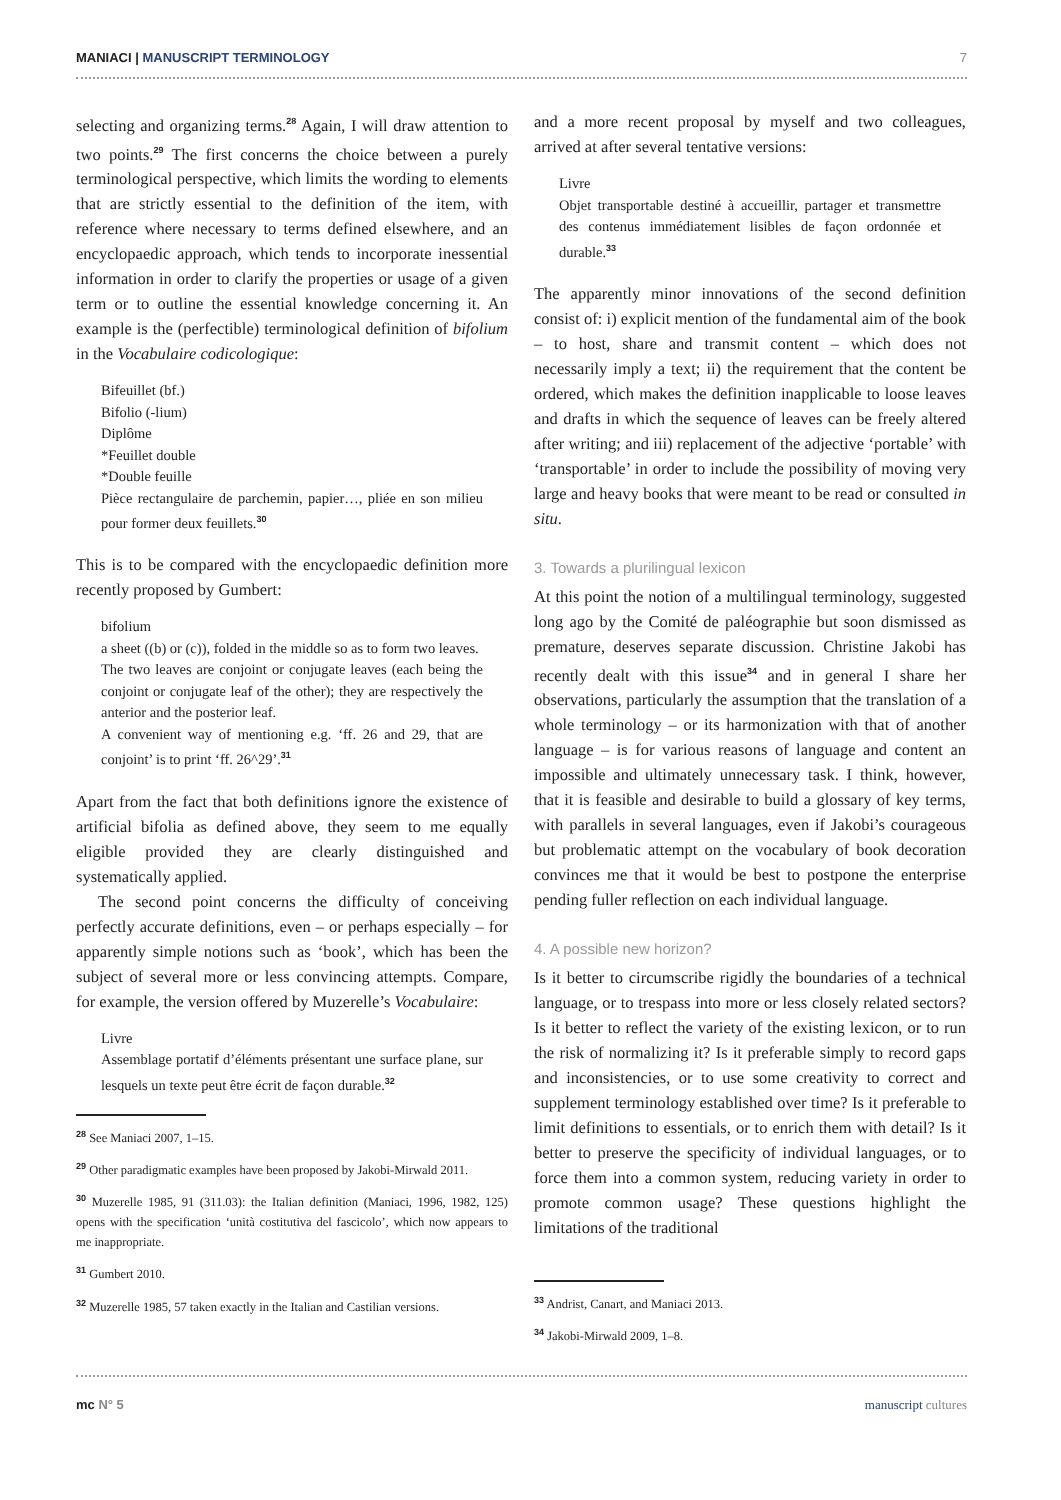MANIACI | MANUSCRIPT TERMINOLOGY 7
selecting and organizing terms.<sup>28</sup> Again, I will draw attention to two points.<sup>29</sup> The first concerns the choice between a purely terminological perspective, which limits the wording to elements that are strictly essential to the definition of the item, with reference where necessary to terms defined elsewhere, and an encyclopaedic approach, which tends to incorporate inessential information in order to clarify the properties or usage of a given term or to outline the essential knowledge concerning it. An example is the (perfectible) terminological definition of bifolium in the Vocabulaire codicologique:
Bifeuillet (bf.)
Bifolio (-lium)
Diplôme
*Feuillet double
*Double feuille
Pièce rectangulaire de parchemin, papier…, pliée en son milieu pour former deux feuillets.<sup>30</sup>
This is to be compared with the encyclopaedic definition more recently proposed by Gumbert:
bifolium
a sheet ((b) or (c)), folded in the middle so as to form two leaves.
The two leaves are conjoint or conjugate leaves (each being the conjoint or conjugate leaf of the other); they are respectively the anterior and the posterior leaf.
A convenient way of mentioning e.g. ‘ff. 26 and 29, that are conjoint’ is to print ‘ff. 26^29’.<sup>31</sup>
Apart from the fact that both definitions ignore the existence of artificial bifolia as defined above, they seem to me equally eligible provided they are clearly distinguished and systematically applied.
The second point concerns the difficulty of conceiving perfectly accurate definitions, even – or perhaps especially – for apparently simple notions such as ‘book’, which has been the subject of several more or less convincing attempts. Compare, for example, the version offered by Muzerelle’s Vocabulaire:
Livre
Assemblage portatif d’éléments présentant une surface plane, sur lesquels un texte peut être écrit de façon durable.<sup>32</sup>
<sup>28</sup> See Maniaci 2007, 1–15.
<sup>29</sup> Other paradigmatic examples have been proposed by Jakobi-Mirwald 2011.
<sup>30</sup> Muzerelle 1985, 91 (311.03): the Italian definition (Maniaci, 1996, 1982, 125) opens with the specification ‘unità costitutiva del fascicolo’, which now appears to me inappropriate.
<sup>31</sup> Gumbert 2010.
<sup>32</sup> Muzerelle 1985, 57 taken exactly in the Italian and Castilian versions.
and a more recent proposal by myself and two colleagues, arrived at after several tentative versions:
Livre
Objet transportable destiné à accueillir, partager et transmettre des contenus immédiatement lisibles de façon ordonnée et durable.<sup>33</sup>
The apparently minor innovations of the second definition consist of: i) explicit mention of the fundamental aim of the book – to host, share and transmit content – which does not necessarily imply a text; ii) the requirement that the content be ordered, which makes the definition inapplicable to loose leaves and drafts in which the sequence of leaves can be freely altered after writing; and iii) replacement of the adjective ‘portable’ with ‘transportable’ in order to include the possibility of moving very large and heavy books that were meant to be read or consulted in situ.
3. Towards a plurilingual lexicon
At this point the notion of a multilingual terminology, suggested long ago by the Comité de paléographie but soon dismissed as premature, deserves separate discussion. Christine Jakobi has recently dealt with this issue<sup>34</sup> and in general I share her observations, particularly the assumption that the translation of a whole terminology – or its harmonization with that of another language – is for various reasons of language and content an impossible and ultimately unnecessary task. I think, however, that it is feasible and desirable to build a glossary of key terms, with parallels in several languages, even if Jakobi’s courageous but problematic attempt on the vocabulary of book decoration convinces me that it would be best to postpone the enterprise pending fuller reflection on each individual language.
4. A possible new horizon?
Is it better to circumscribe rigidly the boundaries of a technical language, or to trespass into more or less closely related sectors? Is it better to reflect the variety of the existing lexicon, or to run the risk of normalizing it? Is it preferable simply to record gaps and inconsistencies, or to use some creativity to correct and supplement terminology established over time? Is it preferable to limit definitions to essentials, or to enrich them with detail? Is it better to preserve the specificity of individual languages, or to force them into a common system, reducing variety in order to promote common usage? These questions highlight the limitations of the traditional
<sup>33</sup> Andrist, Canart, and Maniaci 2013.
<sup>34</sup> Jakobi-Mirwald 2009, 1–8.
mc N° 5 manuscript cultures